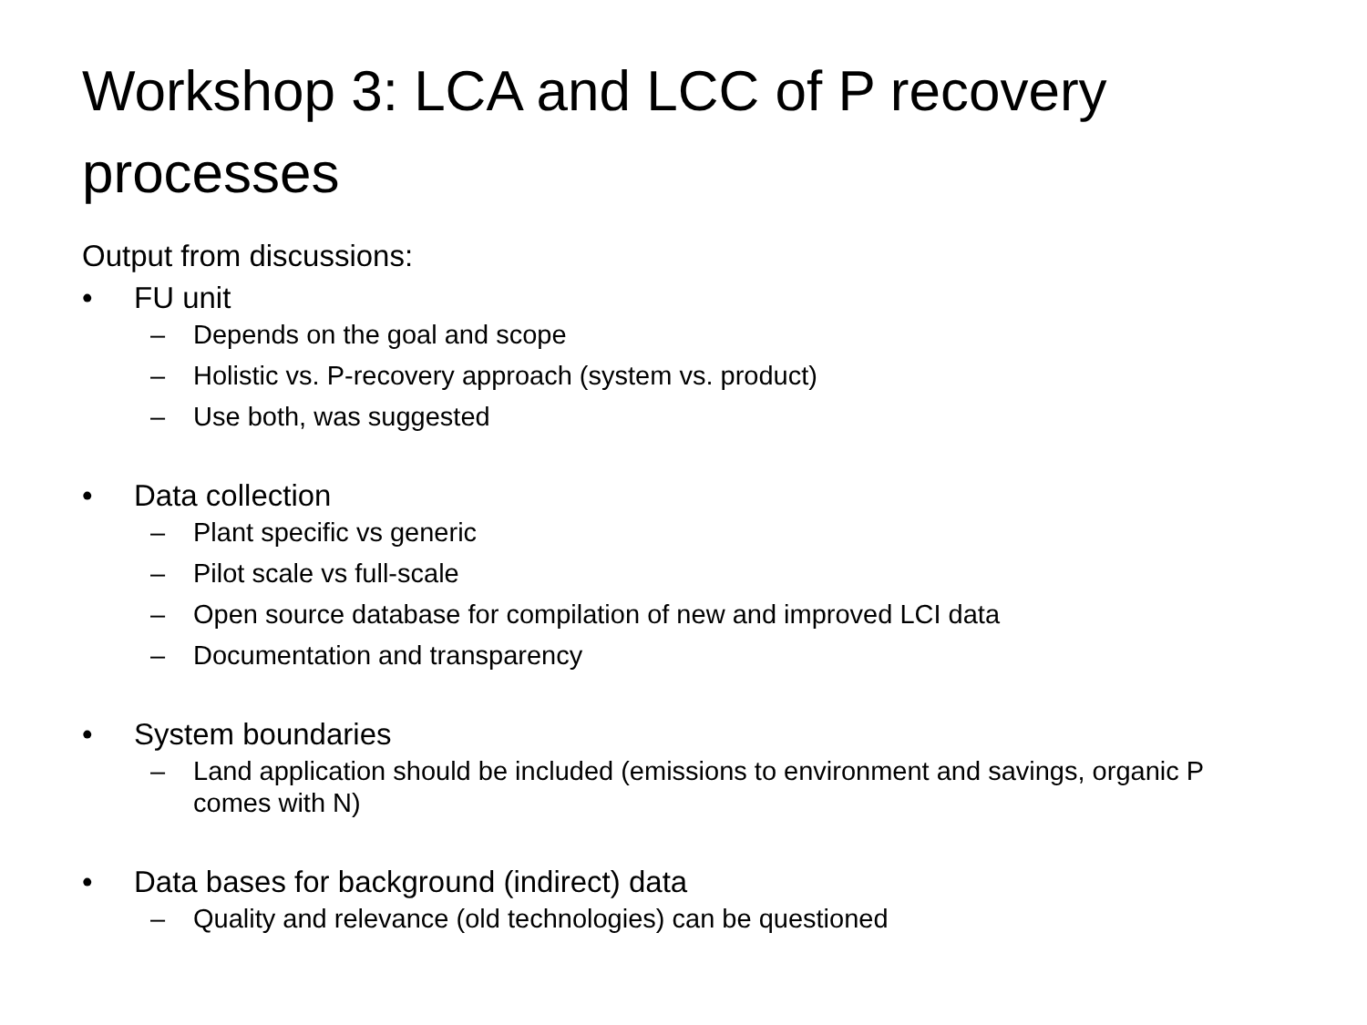Workshop 3: LCA and LCC of P recovery processes
Output from discussions:
• FU unit
– Depends on the goal and scope
– Holistic vs. P-recovery approach (system vs. product)
– Use both, was suggested
• Data collection
– Plant specific vs generic
– Pilot scale vs full-scale
– Open source database for compilation of new and improved LCI data
– Documentation and transparency
• System boundaries
– Land application should be included (emissions to environment and savings, organic P comes with N)
• Data bases for background (indirect) data
– Quality and relevance (old technologies) can be questioned